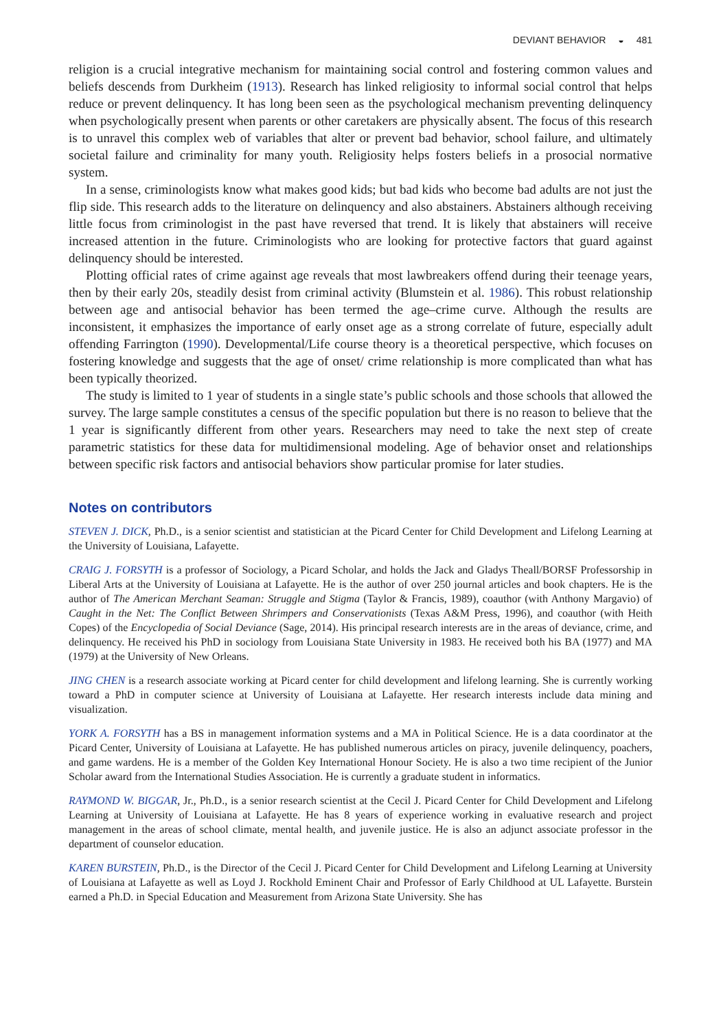DEVIANT BEHAVIOR ◒ 481
religion is a crucial integrative mechanism for maintaining social control and fostering common values and beliefs descends from Durkheim (1913). Research has linked religiosity to informal social control that helps reduce or prevent delinquency. It has long been seen as the psychological mechanism preventing delinquency when psychologically present when parents or other caretakers are physically absent. The focus of this research is to unravel this complex web of variables that alter or prevent bad behavior, school failure, and ultimately societal failure and criminality for many youth. Religiosity helps fosters beliefs in a prosocial normative system.
In a sense, criminologists know what makes good kids; but bad kids who become bad adults are not just the flip side. This research adds to the literature on delinquency and also abstainers. Abstainers although receiving little focus from criminologist in the past have reversed that trend. It is likely that abstainers will receive increased attention in the future. Criminologists who are looking for protective factors that guard against delinquency should be interested.
Plotting official rates of crime against age reveals that most lawbreakers offend during their teenage years, then by their early 20s, steadily desist from criminal activity (Blumstein et al. 1986). This robust relationship between age and antisocial behavior has been termed the age–crime curve. Although the results are inconsistent, it emphasizes the importance of early onset age as a strong correlate of future, especially adult offending Farrington (1990). Developmental/Life course theory is a theoretical perspective, which focuses on fostering knowledge and suggests that the age of onset/ crime relationship is more complicated than what has been typically theorized.
The study is limited to 1 year of students in a single state’s public schools and those schools that allowed the survey. The large sample constitutes a census of the specific population but there is no reason to believe that the 1 year is significantly different from other years. Researchers may need to take the next step of create parametric statistics for these data for multidimensional modeling. Age of behavior onset and relationships between specific risk factors and antisocial behaviors show particular promise for later studies.
Notes on contributors
STEVEN J. DICK, Ph.D., is a senior scientist and statistician at the Picard Center for Child Development and Lifelong Learning at the University of Louisiana, Lafayette.
CRAIG J. FORSYTH is a professor of Sociology, a Picard Scholar, and holds the Jack and Gladys Theall/BORSF Professorship in Liberal Arts at the University of Louisiana at Lafayette. He is the author of over 250 journal articles and book chapters. He is the author of The American Merchant Seaman: Struggle and Stigma (Taylor & Francis, 1989), coauthor (with Anthony Margavio) of Caught in the Net: The Conflict Between Shrimpers and Conservationists (Texas A&M Press, 1996), and coauthor (with Heith Copes) of the Encyclopedia of Social Deviance (Sage, 2014). His principal research interests are in the areas of deviance, crime, and delinquency. He received his PhD in sociology from Louisiana State University in 1983. He received both his BA (1977) and MA (1979) at the University of New Orleans.
JING CHEN is a research associate working at Picard center for child development and lifelong learning. She is currently working toward a PhD in computer science at University of Louisiana at Lafayette. Her research interests include data mining and visualization.
YORK A. FORSYTH has a BS in management information systems and a MA in Political Science. He is a data coordinator at the Picard Center, University of Louisiana at Lafayette. He has published numerous articles on piracy, juvenile delinquency, poachers, and game wardens. He is a member of the Golden Key International Honour Society. He is also a two time recipient of the Junior Scholar award from the International Studies Association. He is currently a graduate student in informatics.
RAYMOND W. BIGGAR, Jr., Ph.D., is a senior research scientist at the Cecil J. Picard Center for Child Development and Lifelong Learning at University of Louisiana at Lafayette. He has 8 years of experience working in evaluative research and project management in the areas of school climate, mental health, and juvenile justice. He is also an adjunct associate professor in the department of counselor education.
KAREN BURSTEIN, Ph.D., is the Director of the Cecil J. Picard Center for Child Development and Lifelong Learning at University of Louisiana at Lafayette as well as Loyd J. Rockhold Eminent Chair and Professor of Early Childhood at UL Lafayette. Burstein earned a Ph.D. in Special Education and Measurement from Arizona State University. She has